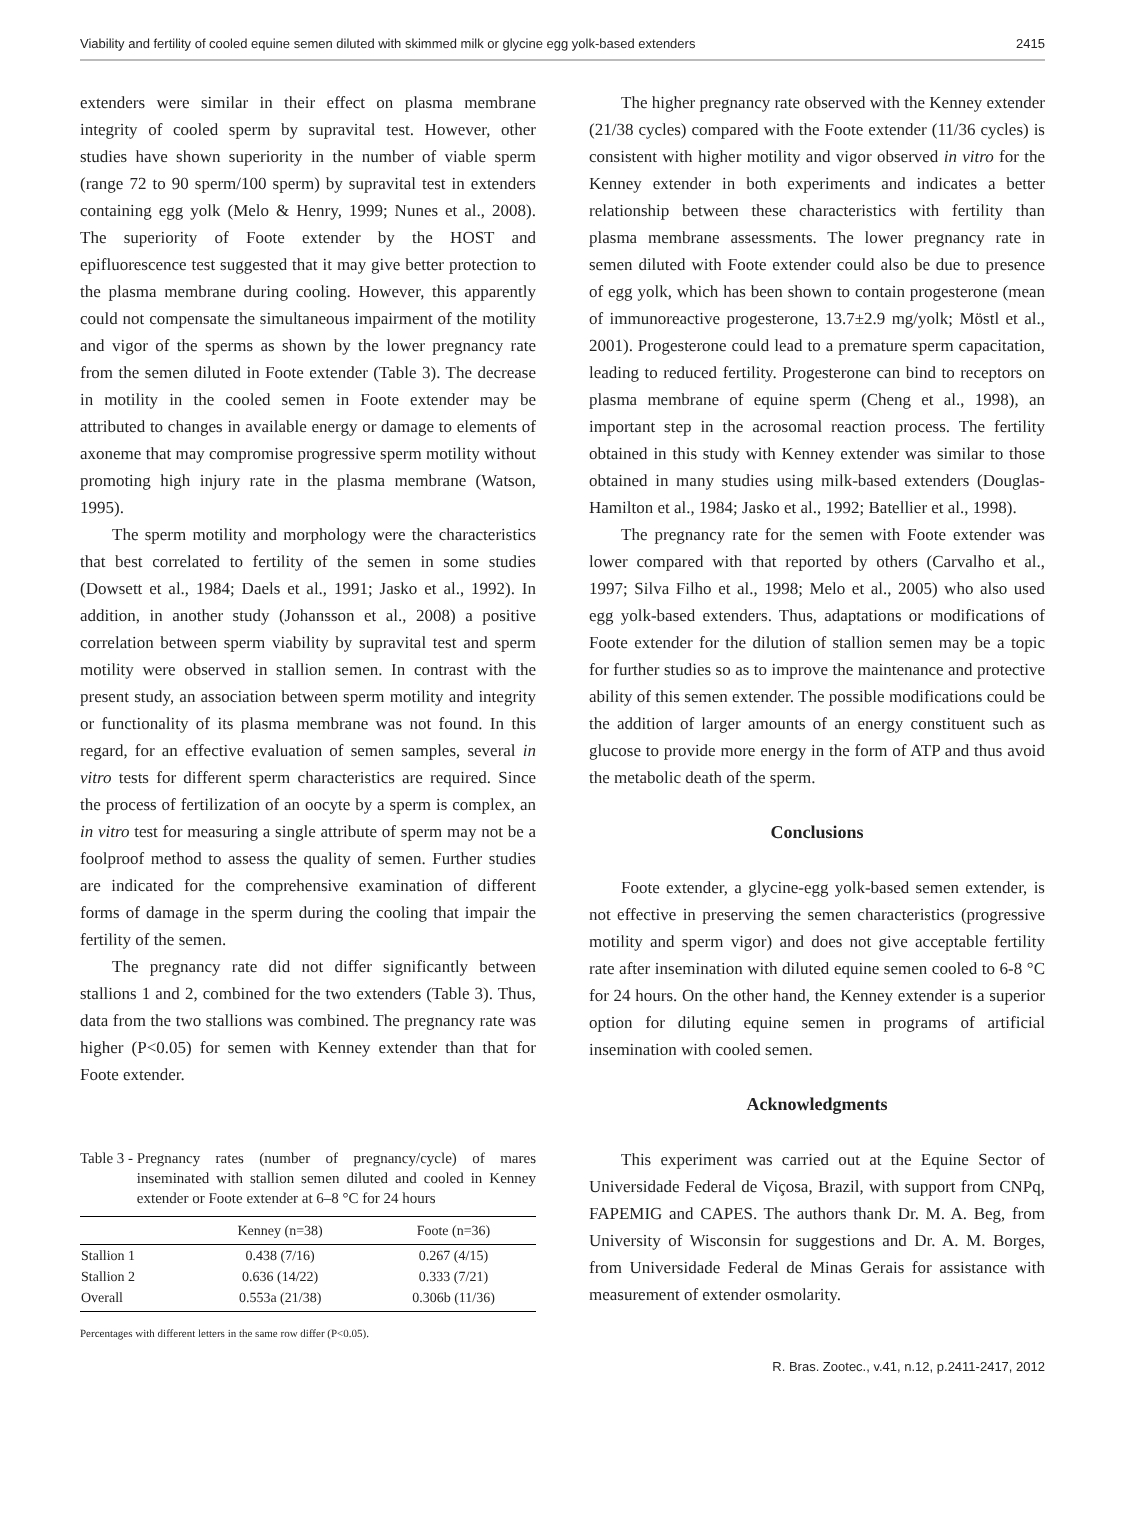Viability and fertility of cooled equine semen diluted with skimmed milk or glycine egg yolk-based extenders 2415
extenders were similar in their effect on plasma membrane integrity of cooled sperm by supravital test. However, other studies have shown superiority in the number of viable sperm (range 72 to 90 sperm/100 sperm) by supravital test in extenders containing egg yolk (Melo & Henry, 1999; Nunes et al., 2008). The superiority of Foote extender by the HOST and epifluorescence test suggested that it may give better protection to the plasma membrane during cooling. However, this apparently could not compensate the simultaneous impairment of the motility and vigor of the sperms as shown by the lower pregnancy rate from the semen diluted in Foote extender (Table 3). The decrease in motility in the cooled semen in Foote extender may be attributed to changes in available energy or damage to elements of axoneme that may compromise progressive sperm motility without promoting high injury rate in the plasma membrane (Watson, 1995).
The sperm motility and morphology were the characteristics that best correlated to fertility of the semen in some studies (Dowsett et al., 1984; Daels et al., 1991; Jasko et al., 1992). In addition, in another study (Johansson et al., 2008) a positive correlation between sperm viability by supravital test and sperm motility were observed in stallion semen. In contrast with the present study, an association between sperm motility and integrity or functionality of its plasma membrane was not found. In this regard, for an effective evaluation of semen samples, several in vitro tests for different sperm characteristics are required. Since the process of fertilization of an oocyte by a sperm is complex, an in vitro test for measuring a single attribute of sperm may not be a foolproof method to assess the quality of semen. Further studies are indicated for the comprehensive examination of different forms of damage in the sperm during the cooling that impair the fertility of the semen.
The pregnancy rate did not differ significantly between stallions 1 and 2, combined for the two extenders (Table 3). Thus, data from the two stallions was combined. The pregnancy rate was higher (P<0.05) for semen with Kenney extender than that for Foote extender.
Table 3 - Pregnancy rates (number of pregnancy/cycle) of mares inseminated with stallion semen diluted and cooled in Kenney extender or Foote extender at 6–8 °C for 24 hours
| | Kenney (n=38) | Foote (n=36) |
| --- | --- | --- |
| Stallion 1 | 0.438 (7/16) | 0.267 (4/15) |
| Stallion 2 | 0.636 (14/22) | 0.333 (7/21) |
| Overall | 0.553a (21/38) | 0.306b (11/36) |
Percentages with different letters in the same row differ (P<0.05).
The higher pregnancy rate observed with the Kenney extender (21/38 cycles) compared with the Foote extender (11/36 cycles) is consistent with higher motility and vigor observed in vitro for the Kenney extender in both experiments and indicates a better relationship between these characteristics with fertility than plasma membrane assessments. The lower pregnancy rate in semen diluted with Foote extender could also be due to presence of egg yolk, which has been shown to contain progesterone (mean of immunoreactive progesterone, 13.7±2.9 mg/yolk; Möstl et al., 2001). Progesterone could lead to a premature sperm capacitation, leading to reduced fertility. Progesterone can bind to receptors on plasma membrane of equine sperm (Cheng et al., 1998), an important step in the acrosomal reaction process. The fertility obtained in this study with Kenney extender was similar to those obtained in many studies using milk-based extenders (Douglas-Hamilton et al., 1984; Jasko et al., 1992; Batellier et al., 1998).
The pregnancy rate for the semen with Foote extender was lower compared with that reported by others (Carvalho et al., 1997; Silva Filho et al., 1998; Melo et al., 2005) who also used egg yolk-based extenders. Thus, adaptations or modifications of Foote extender for the dilution of stallion semen may be a topic for further studies so as to improve the maintenance and protective ability of this semen extender. The possible modifications could be the addition of larger amounts of an energy constituent such as glucose to provide more energy in the form of ATP and thus avoid the metabolic death of the sperm.
Conclusions
Foote extender, a glycine-egg yolk-based semen extender, is not effective in preserving the semen characteristics (progressive motility and sperm vigor) and does not give acceptable fertility rate after insemination with diluted equine semen cooled to 6-8 °C for 24 hours. On the other hand, the Kenney extender is a superior option for diluting equine semen in programs of artificial insemination with cooled semen.
Acknowledgments
This experiment was carried out at the Equine Sector of Universidade Federal de Viçosa, Brazil, with support from CNPq, FAPEMIG and CAPES. The authors thank Dr. M. A. Beg, from University of Wisconsin for suggestions and Dr. A. M. Borges, from Universidade Federal de Minas Gerais for assistance with measurement of extender osmolarity.
R. Bras. Zootec., v.41, n.12, p.2411-2417, 2012